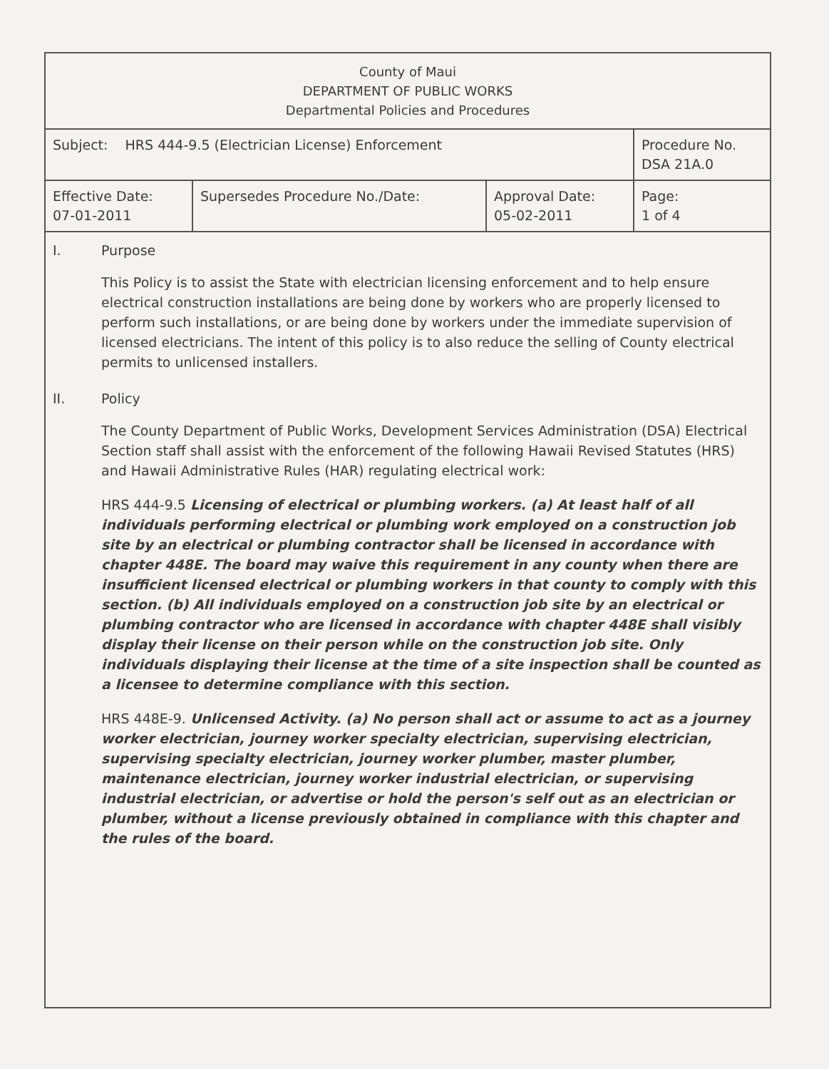| County of Maui DEPARTMENT OF PUBLIC WORKS Departmental Policies and Procedures | | | |
| Subject: HRS 444-9.5 (Electrician License) Enforcement | | | Procedure No. DSA 21A.0 |
| Effective Date: 07-01-2011 | Supersedes Procedure No./Date: | Approval Date: 05-02-2011 | Page: 1 of 4 |
I. Purpose
This Policy is to assist the State with electrician licensing enforcement and to help ensure electrical construction installations are being done by workers who are properly licensed to perform such installations, or are being done by workers under the immediate supervision of licensed electricians. The intent of this policy is to also reduce the selling of County electrical permits to unlicensed installers.
II. Policy
The County Department of Public Works, Development Services Administration (DSA) Electrical Section staff shall assist with the enforcement of the following Hawaii Revised Statutes (HRS) and Hawaii Administrative Rules (HAR) regulating electrical work:
HRS 444-9.5 Licensing of electrical or plumbing workers. (a) At least half of all individuals performing electrical or plumbing work employed on a construction job site by an electrical or plumbing contractor shall be licensed in accordance with chapter 448E. The board may waive this requirement in any county when there are insufficient licensed electrical or plumbing workers in that county to comply with this section. (b) All individuals employed on a construction job site by an electrical or plumbing contractor who are licensed in accordance with chapter 448E shall visibly display their license on their person while on the construction job site. Only individuals displaying their license at the time of a site inspection shall be counted as a licensee to determine compliance with this section.
HRS 448E-9. Unlicensed Activity. (a) No person shall act or assume to act as a journey worker electrician, journey worker specialty electrician, supervising electrician, supervising specialty electrician, journey worker plumber, master plumber, maintenance electrician, journey worker industrial electrician, or supervising industrial electrician, or advertise or hold the person's self out as an electrician or plumber, without a license previously obtained in compliance with this chapter and the rules of the board.